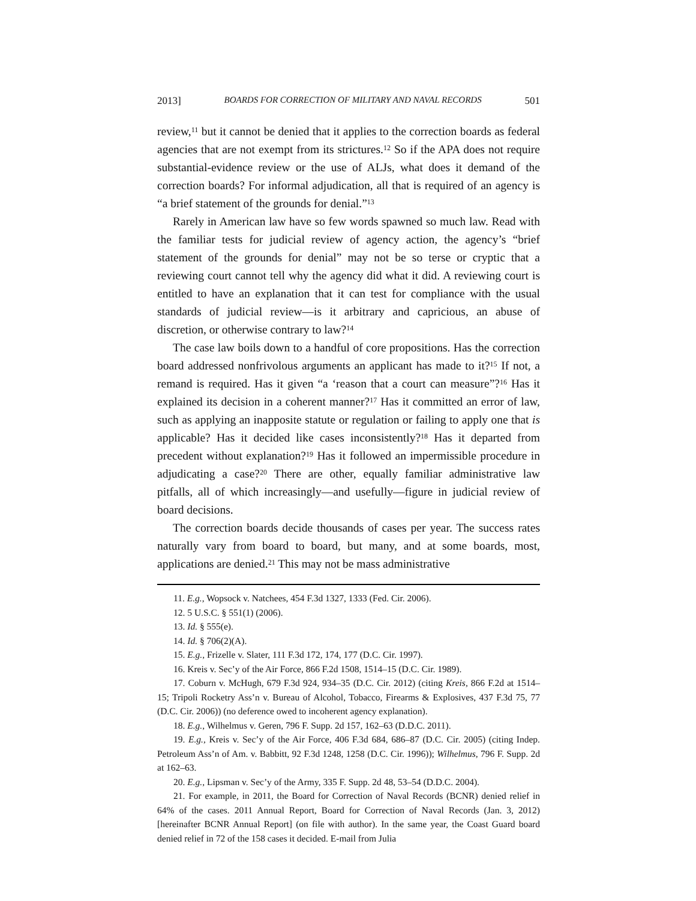2013] BOARDS FOR CORRECTION OF MILITARY AND NAVAL RECORDS 501
review,<sup>11</sup> but it cannot be denied that it applies to the correction boards as federal agencies that are not exempt from its strictures.<sup>12</sup> So if the APA does not require substantial-evidence review or the use of ALJs, what does it demand of the correction boards? For informal adjudication, all that is required of an agency is “a brief statement of the grounds for denial.”<sup>13</sup>
Rarely in American law have so few words spawned so much law. Read with the familiar tests for judicial review of agency action, the agency’s “brief statement of the grounds for denial” may not be so terse or cryptic that a reviewing court cannot tell why the agency did what it did. A reviewing court is entitled to have an explanation that it can test for compliance with the usual standards of judicial review—is it arbitrary and capricious, an abuse of discretion, or otherwise contrary to law?<sup>14</sup>
The case law boils down to a handful of core propositions. Has the correction board addressed nonfrivolous arguments an applicant has made to it?<sup>15</sup> If not, a remand is required. Has it given “a ‘reason that a court can measure”?<sup>16</sup> Has it explained its decision in a coherent manner?<sup>17</sup> Has it committed an error of law, such as applying an inapposite statute or regulation or failing to apply one that is applicable? Has it decided like cases inconsistently?<sup>18</sup> Has it departed from precedent without explanation?<sup>19</sup> Has it followed an impermissible procedure in adjudicating a case?<sup>20</sup> There are other, equally familiar administrative law pitfalls, all of which increasingly—and usefully—figure in judicial review of board decisions.
The correction boards decide thousands of cases per year. The success rates naturally vary from board to board, but many, and at some boards, most, applications are denied.<sup>21</sup> This may not be mass administrative
11. E.g., Wopsock v. Natchees, 454 F.3d 1327, 1333 (Fed. Cir. 2006).
12. 5 U.S.C. § 551(1) (2006).
13. Id. § 555(e).
14. Id. § 706(2)(A).
15. E.g., Frizelle v. Slater, 111 F.3d 172, 174, 177 (D.C. Cir. 1997).
16. Kreis v. Sec’y of the Air Force, 866 F.2d 1508, 1514–15 (D.C. Cir. 1989).
17. Coburn v. McHugh, 679 F.3d 924, 934–35 (D.C. Cir. 2012) (citing Kreis, 866 F.2d at 1514–15; Tripoli Rocketry Ass’n v. Bureau of Alcohol, Tobacco, Firearms & Explosives, 437 F.3d 75, 77 (D.C. Cir. 2006)) (no deference owed to incoherent agency explanation).
18. E.g., Wilhelmus v. Geren, 796 F. Supp. 2d 157, 162–63 (D.D.C. 2011).
19. E.g., Kreis v. Sec’y of the Air Force, 406 F.3d 684, 686–87 (D.C. Cir. 2005) (citing Indep. Petroleum Ass’n of Am. v. Babbitt, 92 F.3d 1248, 1258 (D.C. Cir. 1996)); Wilhelmus, 796 F. Supp. 2d at 162–63.
20. E.g., Lipsman v. Sec’y of the Army, 335 F. Supp. 2d 48, 53–54 (D.D.C. 2004).
21. For example, in 2011, the Board for Correction of Naval Records (BCNR) denied relief in 64% of the cases. 2011 Annual Report, Board for Correction of Naval Records (Jan. 3, 2012) [hereinafter BCNR Annual Report] (on file with author). In the same year, the Coast Guard board denied relief in 72 of the 158 cases it decided. E-mail from Julia